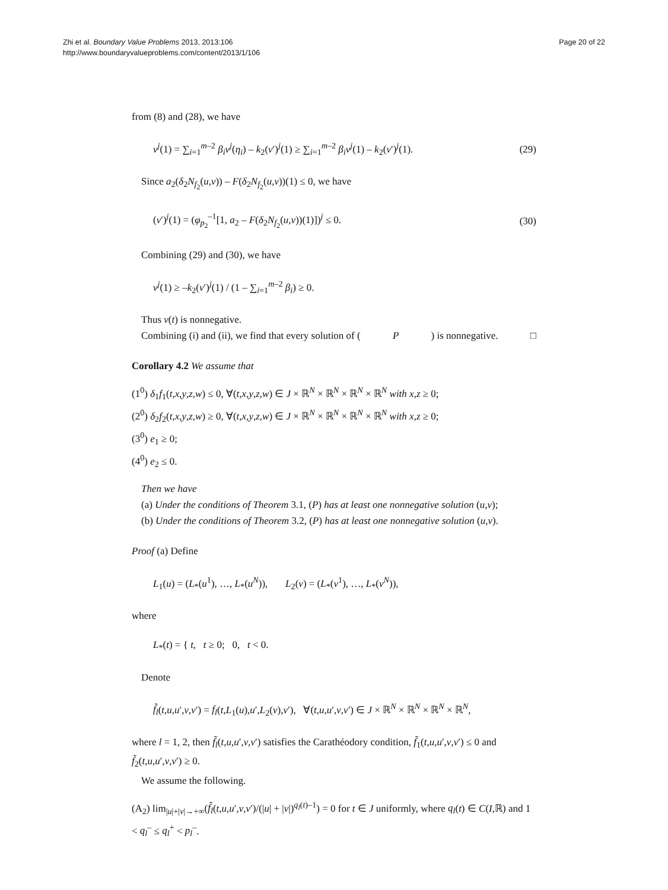Zhi et al. Boundary Value Problems 2013, 2013:106
http://www.boundaryvalueproblems.com/content/2013/1/106
Page 20 of 22
from (8) and (28), we have
v<sup>j</sup>(1) = ∑<sub>i=1</sub><sup>m–2</sup> β<sub>i</sub>v<sup>j</sup>(η<sub>i</sub>) – k<sub>2</sub>(v′)<sup>j</sup>(1) ≥ ∑<sub>i=1</sub><sup>m–2</sup> β<sub>i</sub>v<sup>j</sup>(1) – k<sub>2</sub>(v′)<sup>j</sup>(1). (29)
Since a<sub>2</sub>(δ<sub>2</sub>N<sub>f<sub>2</sub></sub>(u,v)) – F(δ<sub>2</sub>N<sub>f<sub>2</sub></sub>(u,v))(1) ≤ 0, we have
(v′)<sup>j</sup>(1) = (φ<sub>p<sub>2</sub></sub><sup>–1</sup>[1, a<sub>2</sub> – F(δ<sub>2</sub>N<sub>f<sub>2</sub></sub>(u,v))(1)])<sup>j</sup> ≤ 0. (30)
Combining (29) and (30), we have
v<sup>j</sup>(1) ≥ –k<sub>2</sub>(v′)<sup>j</sup>(1) / (1 – ∑<sub>i=1</sub><sup>m–2</sup> β<sub>i</sub>) ≥ 0.
Thus v(t) is nonnegative.
Combining (i) and (ii), we find that every solution of (P) is nonnegative. □
Corollary 4.2 We assume that
(1<sup>0</sup>) δ<sub>1</sub>f<sub>1</sub>(t,x,y,z,w) ≤ 0, ∀(t,x,y,z,w) ∈ J × ℝ<sup>N</sup> × ℝ<sup>N</sup> × ℝ<sup>N</sup> × ℝ<sup>N</sup> with x,z ≥ 0;
(2<sup>0</sup>) δ<sub>2</sub>f<sub>2</sub>(t,x,y,z,w) ≥ 0, ∀(t,x,y,z,w) ∈ J × ℝ<sup>N</sup> × ℝ<sup>N</sup> × ℝ<sup>N</sup> × ℝ<sup>N</sup> with x,z ≥ 0;
(3<sup>0</sup>) e<sub>1</sub> ≥ 0;
(4<sup>0</sup>) e<sub>2</sub> ≤ 0.
Then we have
(a) Under the conditions of Theorem 3.1, (P) has at least one nonnegative solution (u,v);
(b) Under the conditions of Theorem 3.2, (P) has at least one nonnegative solution (u,v).
Proof (a) Define
L<sub>1</sub>(u) = (L<sub>*</sub>(u<sup>1</sup>), …, L<sub>*</sub>(u<sup>N</sup>)), L<sub>2</sub>(v) = (L<sub>*</sub>(v<sup>1</sup>), …, L<sub>*</sub>(v<sup>N</sup>)),
where
L<sub>*</sub>(t) = { t, t ≥ 0; 0, t < 0.
Denote
f̃<sub>l</sub>(t,u,u′,v,v′) = f<sub>l</sub>(t,L<sub>1</sub>(u),u′,L<sub>2</sub>(v),v′), ∀(t,u,u′,v,v′) ∈ J × ℝ<sup>N</sup> × ℝ<sup>N</sup> × ℝ<sup>N</sup> × ℝ<sup>N</sup>,
where l = 1, 2, then f̃<sub>l</sub>(t,u,u′,v,v′) satisfies the Carathéodory condition, f̃<sub>1</sub>(t,u,u′,v,v′) ≤ 0 and f̃<sub>2</sub>(t,u,u′,v,v′) ≥ 0.
We assume the following.
(A<sub>2</sub>) lim<sub>|u|+|v|→+∞</sub>(f̃<sub>l</sub>(t,u,u′,v,v′)/(|u| + |v|)<sup>q<sub>l</sub>(t)–1</sup>) = 0 for t ∈ J uniformly, where q<sub>l</sub>(t) ∈ C(I,ℝ) and 1 < q<sub>l</sub><sup>–</sup> ≤ q<sub>l</sub><sup>+</sup> < p<sub>l</sub><sup>–</sup>.